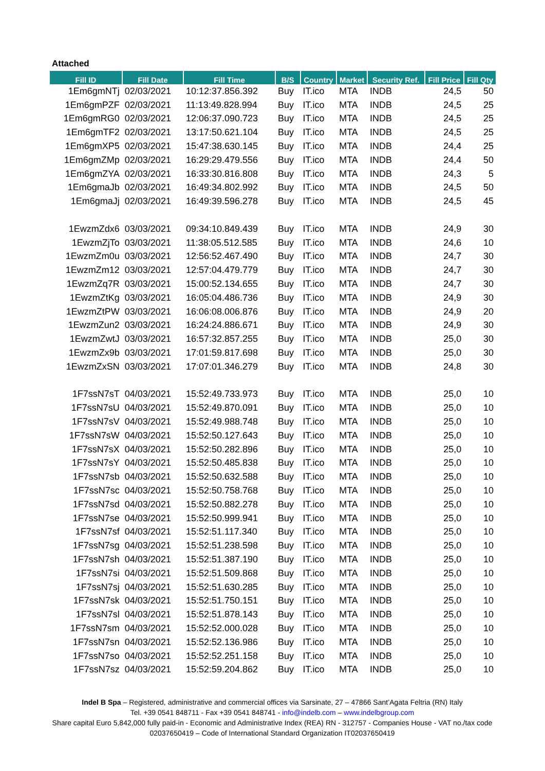Attached
| Fill ID | Fill Date | Fill Time | B/S | Country | Market | Security Ref. | Fill Price | Fill Qty |
| --- | --- | --- | --- | --- | --- | --- | --- | --- |
| 1Em6gmNTj | 02/03/2021 | 10:12:37.856.392 | Buy | IT.ico | MTA | INDB | 24,5 | 50 |
| 1Em6gmPZF | 02/03/2021 | 11:13:49.828.994 | Buy | IT.ico | MTA | INDB | 24,5 | 25 |
| 1Em6gmRG0 | 02/03/2021 | 12:06:37.090.723 | Buy | IT.ico | MTA | INDB | 24,5 | 25 |
| 1Em6gmTF2 | 02/03/2021 | 13:17:50.621.104 | Buy | IT.ico | MTA | INDB | 24,5 | 25 |
| 1Em6gmXP5 | 02/03/2021 | 15:47:38.630.145 | Buy | IT.ico | MTA | INDB | 24,4 | 25 |
| 1Em6gmZMp | 02/03/2021 | 16:29:29.479.556 | Buy | IT.ico | MTA | INDB | 24,4 | 50 |
| 1Em6gmZYA | 02/03/2021 | 16:33:30.816.808 | Buy | IT.ico | MTA | INDB | 24,3 | 5 |
| 1Em6gmaJb | 02/03/2021 | 16:49:34.802.992 | Buy | IT.ico | MTA | INDB | 24,5 | 50 |
| 1Em6gmaJj | 02/03/2021 | 16:49:39.596.278 | Buy | IT.ico | MTA | INDB | 24,5 | 45 |
| 1EwzmZdx6 | 03/03/2021 | 09:34:10.849.439 | Buy | IT.ico | MTA | INDB | 24,9 | 30 |
| 1EwzmZjTo | 03/03/2021 | 11:38:05.512.585 | Buy | IT.ico | MTA | INDB | 24,6 | 10 |
| 1EwzmZm0u | 03/03/2021 | 12:56:52.467.490 | Buy | IT.ico | MTA | INDB | 24,7 | 30 |
| 1EwzmZm12 | 03/03/2021 | 12:57:04.479.779 | Buy | IT.ico | MTA | INDB | 24,7 | 30 |
| 1EwzmZq7R | 03/03/2021 | 15:00:52.134.655 | Buy | IT.ico | MTA | INDB | 24,7 | 30 |
| 1EwzmZtKg | 03/03/2021 | 16:05:04.486.736 | Buy | IT.ico | MTA | INDB | 24,9 | 30 |
| 1EwzmZtPW | 03/03/2021 | 16:06:08.006.876 | Buy | IT.ico | MTA | INDB | 24,9 | 20 |
| 1EwzmZun2 | 03/03/2021 | 16:24:24.886.671 | Buy | IT.ico | MTA | INDB | 24,9 | 30 |
| 1EwzmZwtJ | 03/03/2021 | 16:57:32.857.255 | Buy | IT.ico | MTA | INDB | 25,0 | 30 |
| 1EwzmZx9b | 03/03/2021 | 17:01:59.817.698 | Buy | IT.ico | MTA | INDB | 25,0 | 30 |
| 1EwzmZxSN | 03/03/2021 | 17:07:01.346.279 | Buy | IT.ico | MTA | INDB | 24,8 | 30 |
| 1F7ssN7sT | 04/03/2021 | 15:52:49.733.973 | Buy | IT.ico | MTA | INDB | 25,0 | 10 |
| 1F7ssN7sU | 04/03/2021 | 15:52:49.870.091 | Buy | IT.ico | MTA | INDB | 25,0 | 10 |
| 1F7ssN7sV | 04/03/2021 | 15:52:49.988.748 | Buy | IT.ico | MTA | INDB | 25,0 | 10 |
| 1F7ssN7sW | 04/03/2021 | 15:52:50.127.643 | Buy | IT.ico | MTA | INDB | 25,0 | 10 |
| 1F7ssN7sX | 04/03/2021 | 15:52:50.282.896 | Buy | IT.ico | MTA | INDB | 25,0 | 10 |
| 1F7ssN7sY | 04/03/2021 | 15:52:50.485.838 | Buy | IT.ico | MTA | INDB | 25,0 | 10 |
| 1F7ssN7sb | 04/03/2021 | 15:52:50.632.588 | Buy | IT.ico | MTA | INDB | 25,0 | 10 |
| 1F7ssN7sc | 04/03/2021 | 15:52:50.758.768 | Buy | IT.ico | MTA | INDB | 25,0 | 10 |
| 1F7ssN7sd | 04/03/2021 | 15:52:50.882.278 | Buy | IT.ico | MTA | INDB | 25,0 | 10 |
| 1F7ssN7se | 04/03/2021 | 15:52:50.999.941 | Buy | IT.ico | MTA | INDB | 25,0 | 10 |
| 1F7ssN7sf | 04/03/2021 | 15:52:51.117.340 | Buy | IT.ico | MTA | INDB | 25,0 | 10 |
| 1F7ssN7sg | 04/03/2021 | 15:52:51.238.598 | Buy | IT.ico | MTA | INDB | 25,0 | 10 |
| 1F7ssN7sh | 04/03/2021 | 15:52:51.387.190 | Buy | IT.ico | MTA | INDB | 25,0 | 10 |
| 1F7ssN7si | 04/03/2021 | 15:52:51.509.868 | Buy | IT.ico | MTA | INDB | 25,0 | 10 |
| 1F7ssN7sj | 04/03/2021 | 15:52:51.630.285 | Buy | IT.ico | MTA | INDB | 25,0 | 10 |
| 1F7ssN7sk | 04/03/2021 | 15:52:51.750.151 | Buy | IT.ico | MTA | INDB | 25,0 | 10 |
| 1F7ssN7sl | 04/03/2021 | 15:52:51.878.143 | Buy | IT.ico | MTA | INDB | 25,0 | 10 |
| 1F7ssN7sm | 04/03/2021 | 15:52:52.000.028 | Buy | IT.ico | MTA | INDB | 25,0 | 10 |
| 1F7ssN7sn | 04/03/2021 | 15:52:52.136.986 | Buy | IT.ico | MTA | INDB | 25,0 | 10 |
| 1F7ssN7so | 04/03/2021 | 15:52:52.251.158 | Buy | IT.ico | MTA | INDB | 25,0 | 10 |
| 1F7ssN7sz | 04/03/2021 | 15:52:59.204.862 | Buy | IT.ico | MTA | INDB | 25,0 | 10 |
Indel B Spa – Registered, administrative and commercial offices via Sarsinate, 27 – 47866 Sant’Agata Feltria (RN) Italy
Tel. +39 0541 848711 - Fax +39 0541 848741 - info@indelb.com – www.indelbgroup.com
Share capital Euro 5,842,000 fully paid-in - Economic and Administrative Index (REA) RN - 312757 - Companies House - VAT no./tax code 02037650419 – Code of International Standard Organization IT02037650419